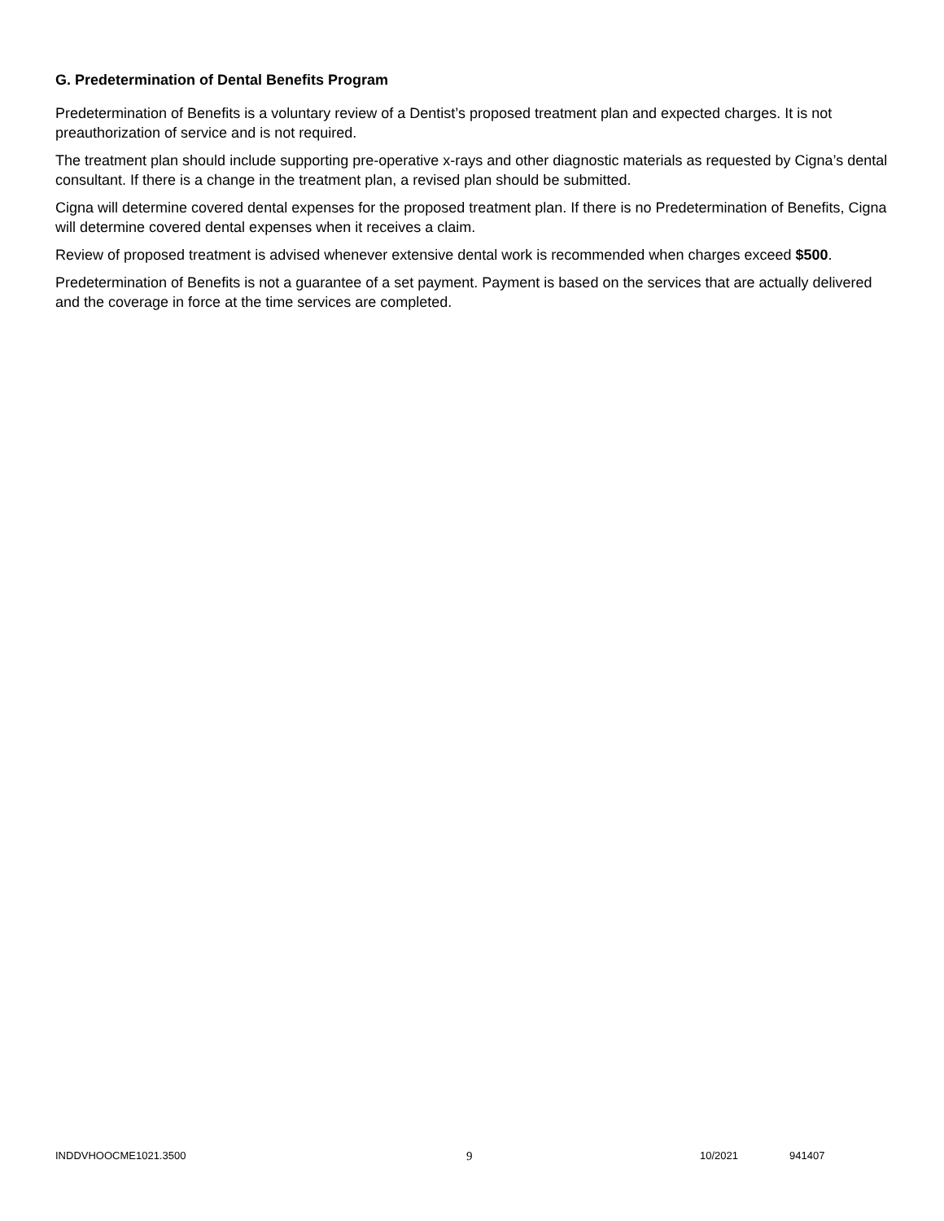G. Predetermination of Dental Benefits Program
Predetermination of Benefits is a voluntary review of a Dentist’s proposed treatment plan and expected charges. It is not preauthorization of service and is not required.
The treatment plan should include supporting pre-operative x-rays and other diagnostic materials as requested by Cigna’s dental consultant. If there is a change in the treatment plan, a revised plan should be submitted.
Cigna will determine covered dental expenses for the proposed treatment plan. If there is no Predetermination of Benefits, Cigna will determine covered dental expenses when it receives a claim.
Review of proposed treatment is advised whenever extensive dental work is recommended when charges exceed $500.
Predetermination of Benefits is not a guarantee of a set payment. Payment is based on the services that are actually delivered and the coverage in force at the time services are completed.
INDDVHOOCME1021.3500 9 10/2021 941407